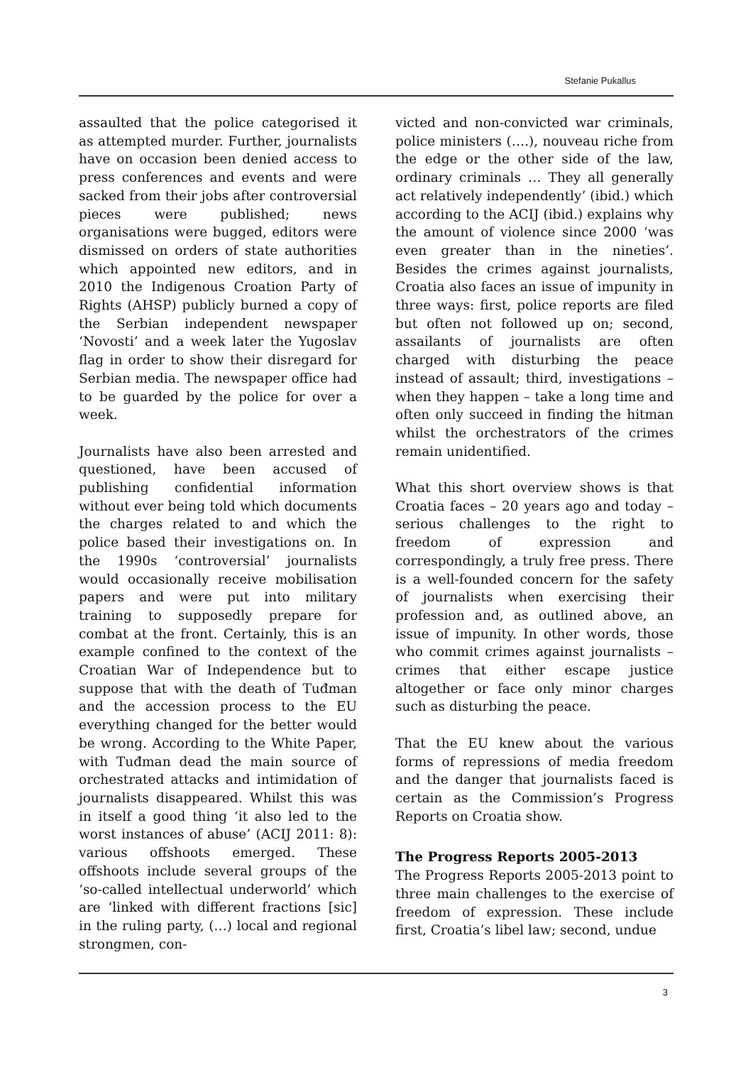Stefanie Pukallus
assaulted that the police categorised it as attempted murder. Further, journalists have on occasion been denied access to press conferences and events and were sacked from their jobs after controversial pieces were published; news organisations were bugged, editors were dismissed on orders of state authorities which appointed new editors, and in 2010 the Indigenous Croation Party of Rights (AHSP) publicly burned a copy of the Serbian independent newspaper ‘Novosti’ and a week later the Yugoslav flag in order to show their disregard for Serbian media. The newspaper office had to be guarded by the police for over a week.
Journalists have also been arrested and questioned, have been accused of publishing confidential information without ever being told which documents the charges related to and which the police based their investigations on. In the 1990s ‘controversial’ journalists would occasionally receive mobilisation papers and were put into military training to supposedly prepare for combat at the front. Certainly, this is an example confined to the context of the Croatian War of Independence but to suppose that with the death of Tuđman and the accession process to the EU everything changed for the better would be wrong. According to the White Paper, with Tuđman dead the main source of orchestrated attacks and intimidation of journalists disappeared. Whilst this was in itself a good thing ‘it also led to the worst instances of abuse’ (ACIJ 2011: 8): various offshoots emerged. These offshoots include several groups of the ‘so-called intellectual underworld’ which are ‘linked with different fractions [sic] in the ruling party, (…) local and regional strongmen, con-
victed and non-convicted war criminals, police ministers (….), nouveau riche from the edge or the other side of the law, ordinary criminals … They all generally act relatively independently’ (ibid.) which according to the ACIJ (ibid.) explains why the amount of violence since 2000 ‘was even greater than in the nineties’. Besides the crimes against journalists, Croatia also faces an issue of impunity in three ways: first, police reports are filed but often not followed up on; second, assailants of journalists are often charged with disturbing the peace instead of assault; third, investigations – when they happen – take a long time and often only succeed in finding the hitman whilst the orchestrators of the crimes remain unidentified.
What this short overview shows is that Croatia faces – 20 years ago and today – serious challenges to the right to freedom of expression and correspondingly, a truly free press. There is a well-founded concern for the safety of journalists when exercising their profession and, as outlined above, an issue of impunity. In other words, those who commit crimes against journalists – crimes that either escape justice altogether or face only minor charges such as disturbing the peace.
That the EU knew about the various forms of repressions of media freedom and the danger that journalists faced is certain as the Commission’s Progress Reports on Croatia show.
The Progress Reports 2005-2013
The Progress Reports 2005-2013 point to three main challenges to the exercise of freedom of expression. These include first, Croatia’s libel law; second, undue
3